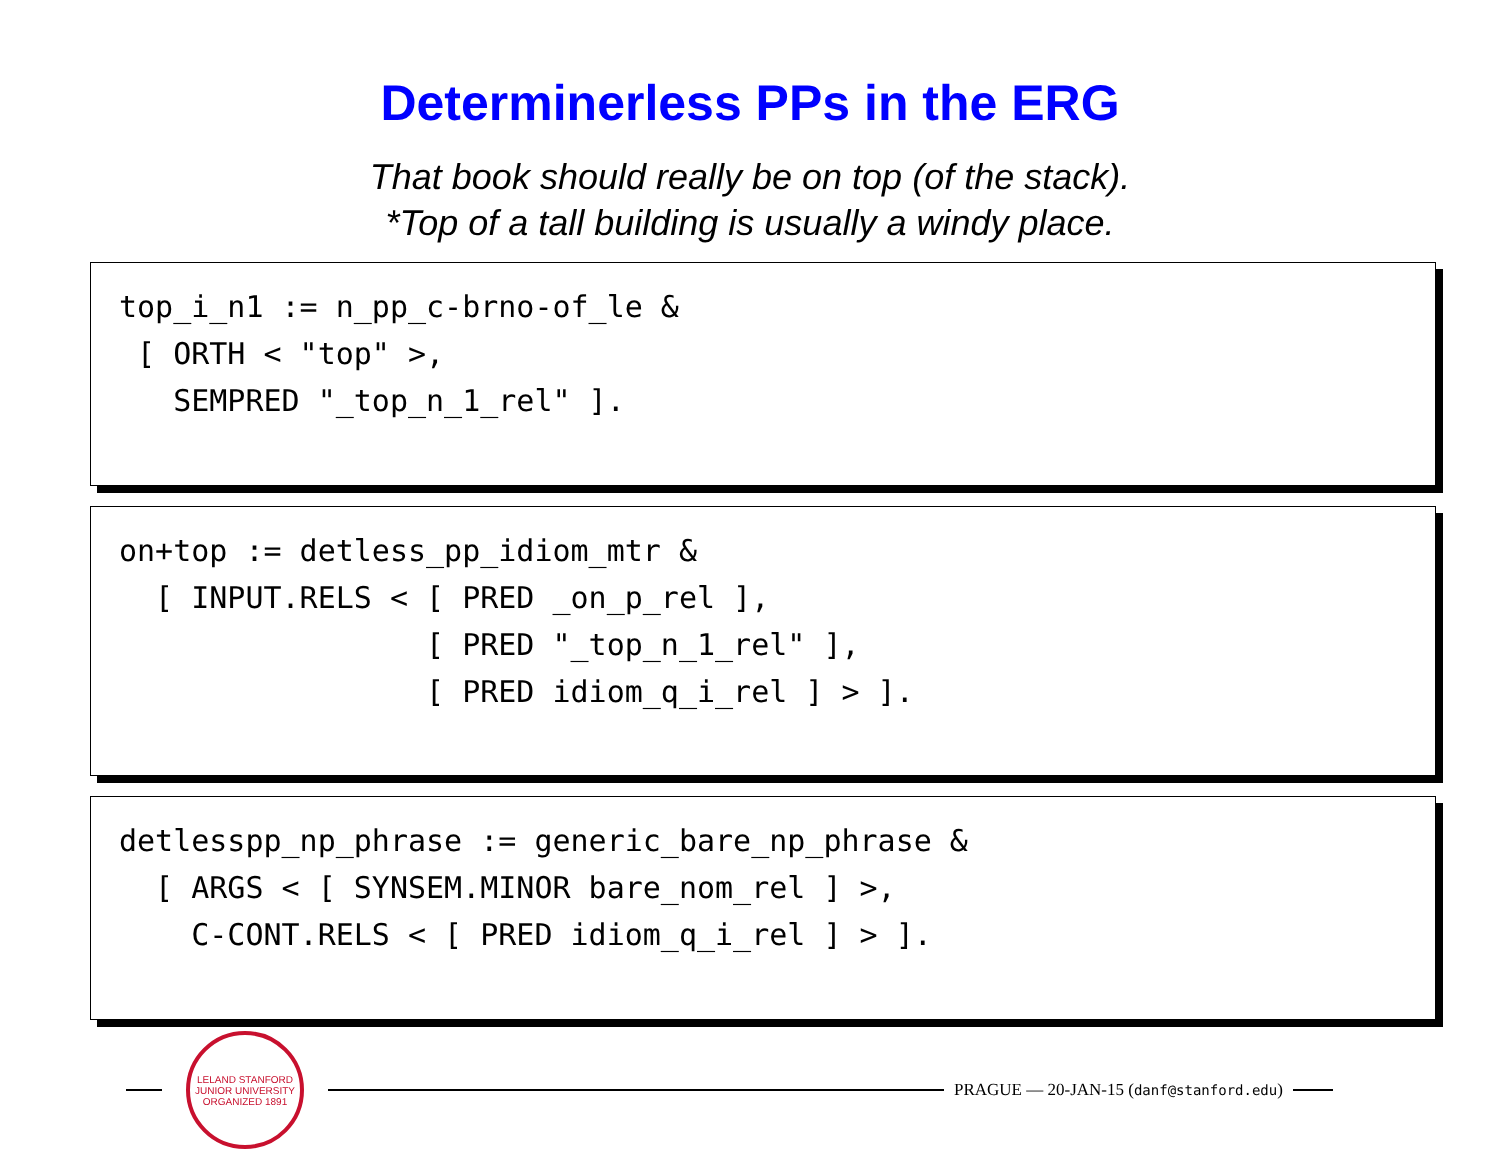Determinerless PPs in the ERG
That book should really be on top (of the stack).
*Top of a tall building is usually a windy place.
top_i_n1 := n_pp_c-brno-of_le & [ ORTH < "top" >, SEMPRED "_top_n_1_rel" ].
on+top := detless_pp_idiom_mtr & [ INPUT.RELS < [ PRED _on_p_rel ], [ PRED "_top_n_1_rel" ], [ PRED idiom_q_i_rel ] > ].
detlesspp_np_phrase := generic_bare_np_phrase & [ ARGS < [ SYNSEM.MINOR bare_nom_rel ] >, C-CONT.RELS < [ PRED idiom_q_i_rel ] > ].
LELAND STANFORD JUNIOR UNIVERSITY
ORGANIZED 1891
PRAGUE — 20-JAN-15 (danf@stanford.edu)